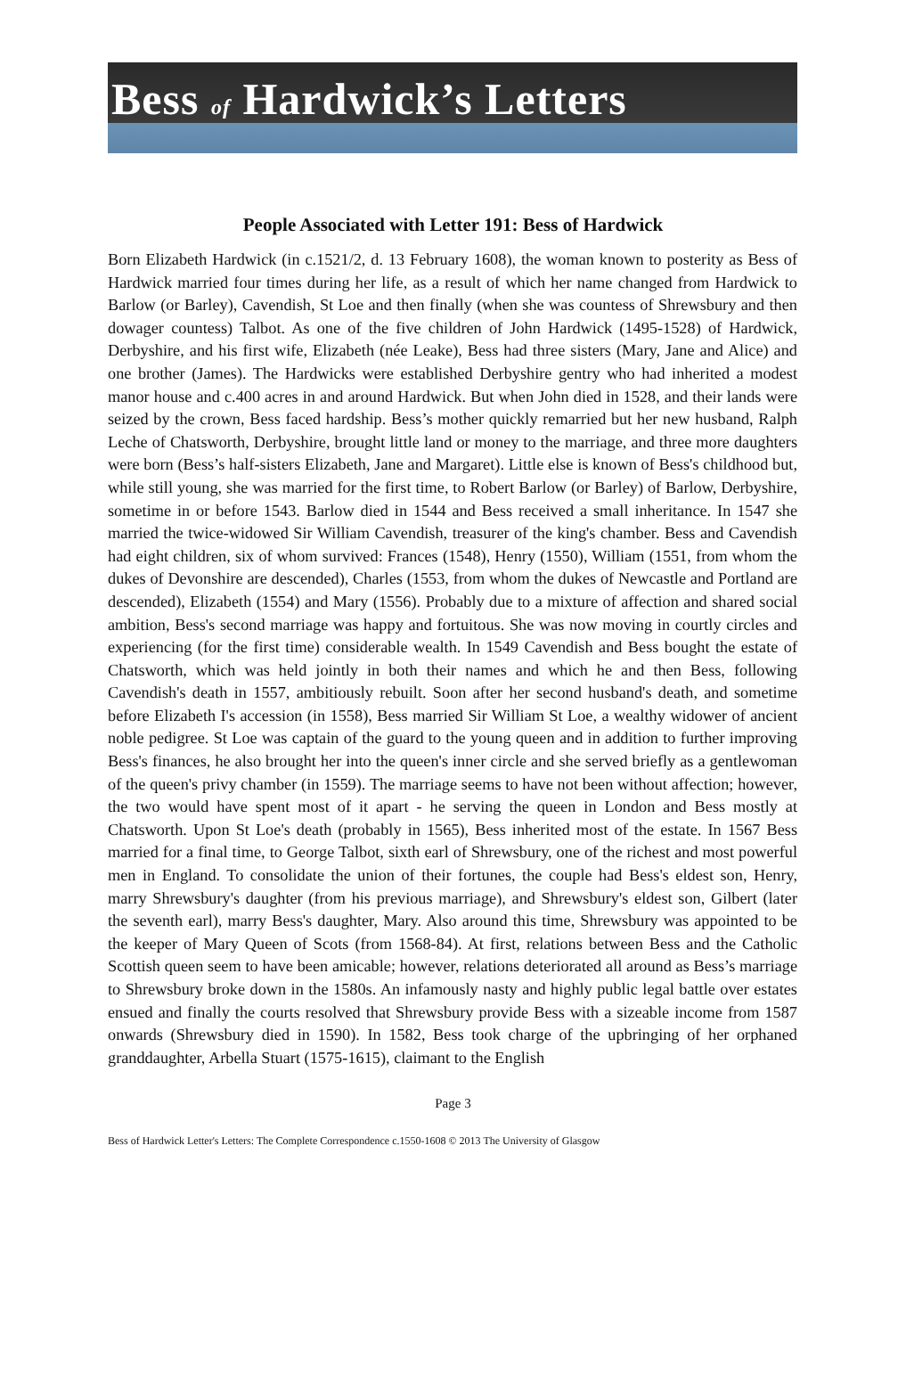Bess of Hardwick’s Letters
People Associated with Letter 191: Bess of Hardwick
Born Elizabeth Hardwick (in c.1521/2, d. 13 February 1608), the woman known to posterity as Bess of Hardwick married four times during her life, as a result of which her name changed from Hardwick to Barlow (or Barley), Cavendish, St Loe and then finally (when she was countess of Shrewsbury and then dowager countess) Talbot. As one of the five children of John Hardwick (1495-1528) of Hardwick, Derbyshire, and his first wife, Elizabeth (née Leake), Bess had three sisters (Mary, Jane and Alice) and one brother (James). The Hardwicks were established Derbyshire gentry who had inherited a modest manor house and c.400 acres in and around Hardwick. But when John died in 1528, and their lands were seized by the crown, Bess faced hardship. Bess’s mother quickly remarried but her new husband, Ralph Leche of Chatsworth, Derbyshire, brought little land or money to the marriage, and three more daughters were born (Bess’s half-sisters Elizabeth, Jane and Margaret). Little else is known of Bess's childhood but, while still young, she was married for the first time, to Robert Barlow (or Barley) of Barlow, Derbyshire, sometime in or before 1543. Barlow died in 1544 and Bess received a small inheritance. In 1547 she married the twice-widowed Sir William Cavendish, treasurer of the king's chamber. Bess and Cavendish had eight children, six of whom survived: Frances (1548), Henry (1550), William (1551, from whom the dukes of Devonshire are descended), Charles (1553, from whom the dukes of Newcastle and Portland are descended), Elizabeth (1554) and Mary (1556). Probably due to a mixture of affection and shared social ambition, Bess's second marriage was happy and fortuitous. She was now moving in courtly circles and experiencing (for the first time) considerable wealth. In 1549 Cavendish and Bess bought the estate of Chatsworth, which was held jointly in both their names and which he and then Bess, following Cavendish's death in 1557, ambitiously rebuilt. Soon after her second husband's death, and sometime before Elizabeth I's accession (in 1558), Bess married Sir William St Loe, a wealthy widower of ancient noble pedigree. St Loe was captain of the guard to the young queen and in addition to further improving Bess's finances, he also brought her into the queen's inner circle and she served briefly as a gentlewoman of the queen's privy chamber (in 1559). The marriage seems to have not been without affection; however, the two would have spent most of it apart - he serving the queen in London and Bess mostly at Chatsworth. Upon St Loe's death (probably in 1565), Bess inherited most of the estate. In 1567 Bess married for a final time, to George Talbot, sixth earl of Shrewsbury, one of the richest and most powerful men in England. To consolidate the union of their fortunes, the couple had Bess's eldest son, Henry, marry Shrewsbury's daughter (from his previous marriage), and Shrewsbury's eldest son, Gilbert (later the seventh earl), marry Bess's daughter, Mary. Also around this time, Shrewsbury was appointed to be the keeper of Mary Queen of Scots (from 1568-84). At first, relations between Bess and the Catholic Scottish queen seem to have been amicable; however, relations deteriorated all around as Bess’s marriage to Shrewsbury broke down in the 1580s. An infamously nasty and highly public legal battle over estates ensued and finally the courts resolved that Shrewsbury provide Bess with a sizeable income from 1587 onwards (Shrewsbury died in 1590). In 1582, Bess took charge of the upbringing of her orphaned granddaughter, Arbella Stuart (1575-1615), claimant to the English
Page 3
Bess of Hardwick Letter's Letters: The Complete Correspondence c.1550-1608 © 2013 The University of Glasgow